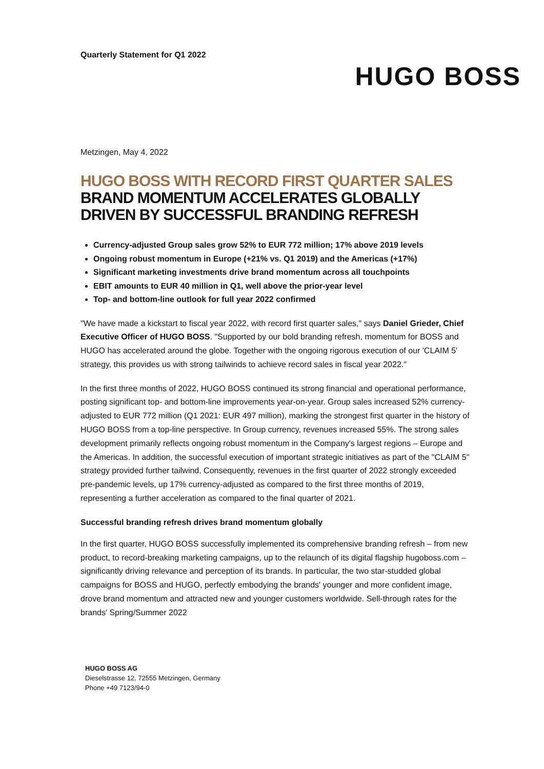Quarterly Statement for Q1 2022
HUGO BOSS
Metzingen, May 4, 2022
HUGO BOSS WITH RECORD FIRST QUARTER SALES
BRAND MOMENTUM ACCELERATES GLOBALLY
DRIVEN BY SUCCESSFUL BRANDING REFRESH
Currency-adjusted Group sales grow 52% to EUR 772 million; 17% above 2019 levels
Ongoing robust momentum in Europe (+21% vs. Q1 2019) and the Americas (+17%)
Significant marketing investments drive brand momentum across all touchpoints
EBIT amounts to EUR 40 million in Q1, well above the prior-year level
Top- and bottom-line outlook for full year 2022 confirmed
"We have made a kickstart to fiscal year 2022, with record first quarter sales," says Daniel Grieder, Chief Executive Officer of HUGO BOSS. "Supported by our bold branding refresh, momentum for BOSS and HUGO has accelerated around the globe. Together with the ongoing rigorous execution of our 'CLAIM 5' strategy, this provides us with strong tailwinds to achieve record sales in fiscal year 2022."
In the first three months of 2022, HUGO BOSS continued its strong financial and operational performance, posting significant top- and bottom-line improvements year-on-year. Group sales increased 52% currency-adjusted to EUR 772 million (Q1 2021: EUR 497 million), marking the strongest first quarter in the history of HUGO BOSS from a top-line perspective. In Group currency, revenues increased 55%. The strong sales development primarily reflects ongoing robust momentum in the Company's largest regions – Europe and the Americas. In addition, the successful execution of important strategic initiatives as part of the "CLAIM 5" strategy provided further tailwind. Consequently, revenues in the first quarter of 2022 strongly exceeded pre-pandemic levels, up 17% currency-adjusted as compared to the first three months of 2019, representing a further acceleration as compared to the final quarter of 2021.
Successful branding refresh drives brand momentum globally
In the first quarter, HUGO BOSS successfully implemented its comprehensive branding refresh – from new product, to record-breaking marketing campaigns, up to the relaunch of its digital flagship hugoboss.com – significantly driving relevance and perception of its brands. In particular, the two star-studded global campaigns for BOSS and HUGO, perfectly embodying the brands' younger and more confident image, drove brand momentum and attracted new and younger customers worldwide. Sell-through rates for the brands' Spring/Summer 2022
HUGO BOSS AG
Dieselstrasse 12, 72555 Metzingen, Germany
Phone +49 7123/94-0